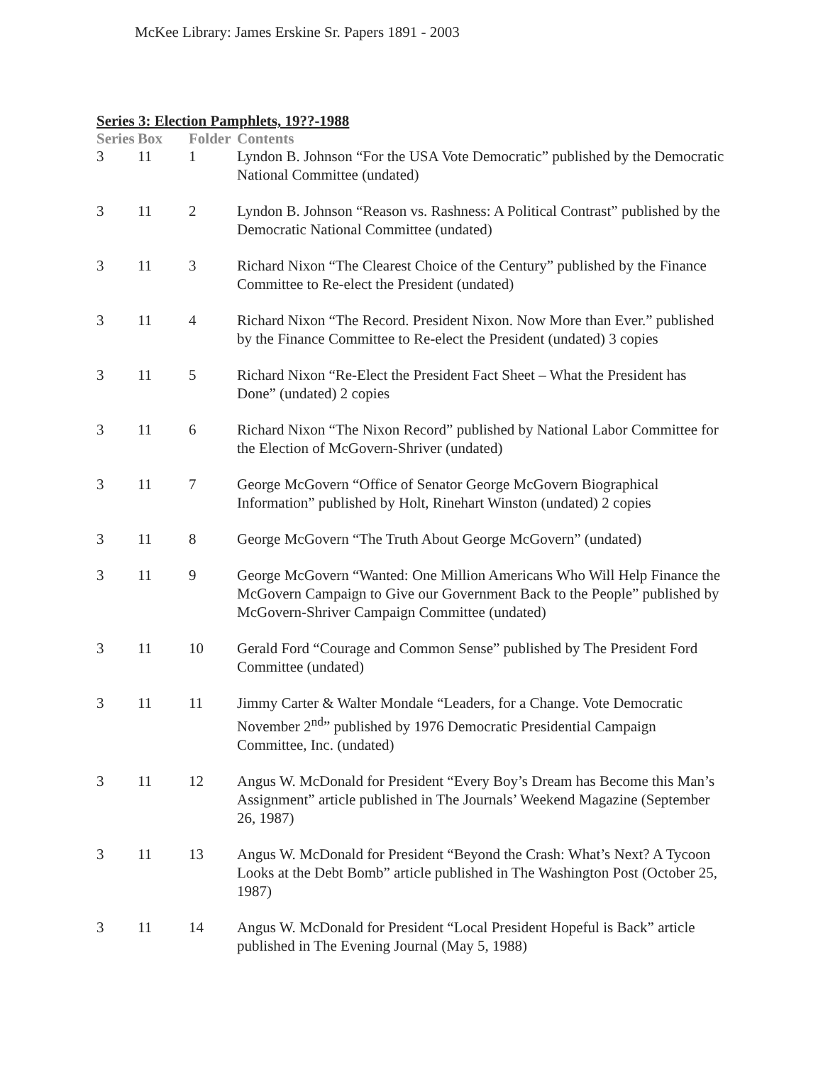McKee Library: James Erskine Sr. Papers 1891 - 2003
Series 3: Election Pamphlets, 19??-1988
| Series | Box | Folder | Contents |
| --- | --- | --- | --- |
| 3 | 11 | 1 | Lyndon B. Johnson “For the USA Vote Democratic” published by the Democratic National Committee (undated) |
| 3 | 11 | 2 | Lyndon B. Johnson “Reason vs. Rashness: A Political Contrast” published by the Democratic National Committee (undated) |
| 3 | 11 | 3 | Richard Nixon “The Clearest Choice of the Century” published by the Finance Committee to Re-elect the President (undated) |
| 3 | 11 | 4 | Richard Nixon “The Record. President Nixon. Now More than Ever.” published by the Finance Committee to Re-elect the President (undated) 3 copies |
| 3 | 11 | 5 | Richard Nixon “Re-Elect the President Fact Sheet – What the President has Done” (undated) 2 copies |
| 3 | 11 | 6 | Richard Nixon “The Nixon Record” published by National Labor Committee for the Election of McGovern-Shriver (undated) |
| 3 | 11 | 7 | George McGovern “Office of Senator George McGovern Biographical Information” published by Holt, Rinehart Winston (undated) 2 copies |
| 3 | 11 | 8 | George McGovern “The Truth About George McGovern” (undated) |
| 3 | 11 | 9 | George McGovern “Wanted: One Million Americans Who Will Help Finance the McGovern Campaign to Give our Government Back to the People” published by McGovern-Shriver Campaign Committee (undated) |
| 3 | 11 | 10 | Gerald Ford “Courage and Common Sense” published by The President Ford Committee (undated) |
| 3 | 11 | 11 | Jimmy Carter & Walter Mondale “Leaders, for a Change. Vote Democratic November 2<sup>nd</sup>” published by 1976 Democratic Presidential Campaign Committee, Inc. (undated) |
| 3 | 11 | 12 | Angus W. McDonald for President “Every Boy’s Dream has Become this Man’s Assignment” article published in The Journals’ Weekend Magazine (September 26, 1987) |
| 3 | 11 | 13 | Angus W. McDonald for President “Beyond the Crash: What’s Next? A Tycoon Looks at the Debt Bomb” article published in The Washington Post (October 25, 1987) |
| 3 | 11 | 14 | Angus W. McDonald for President “Local President Hopeful is Back” article published in The Evening Journal (May 5, 1988) |